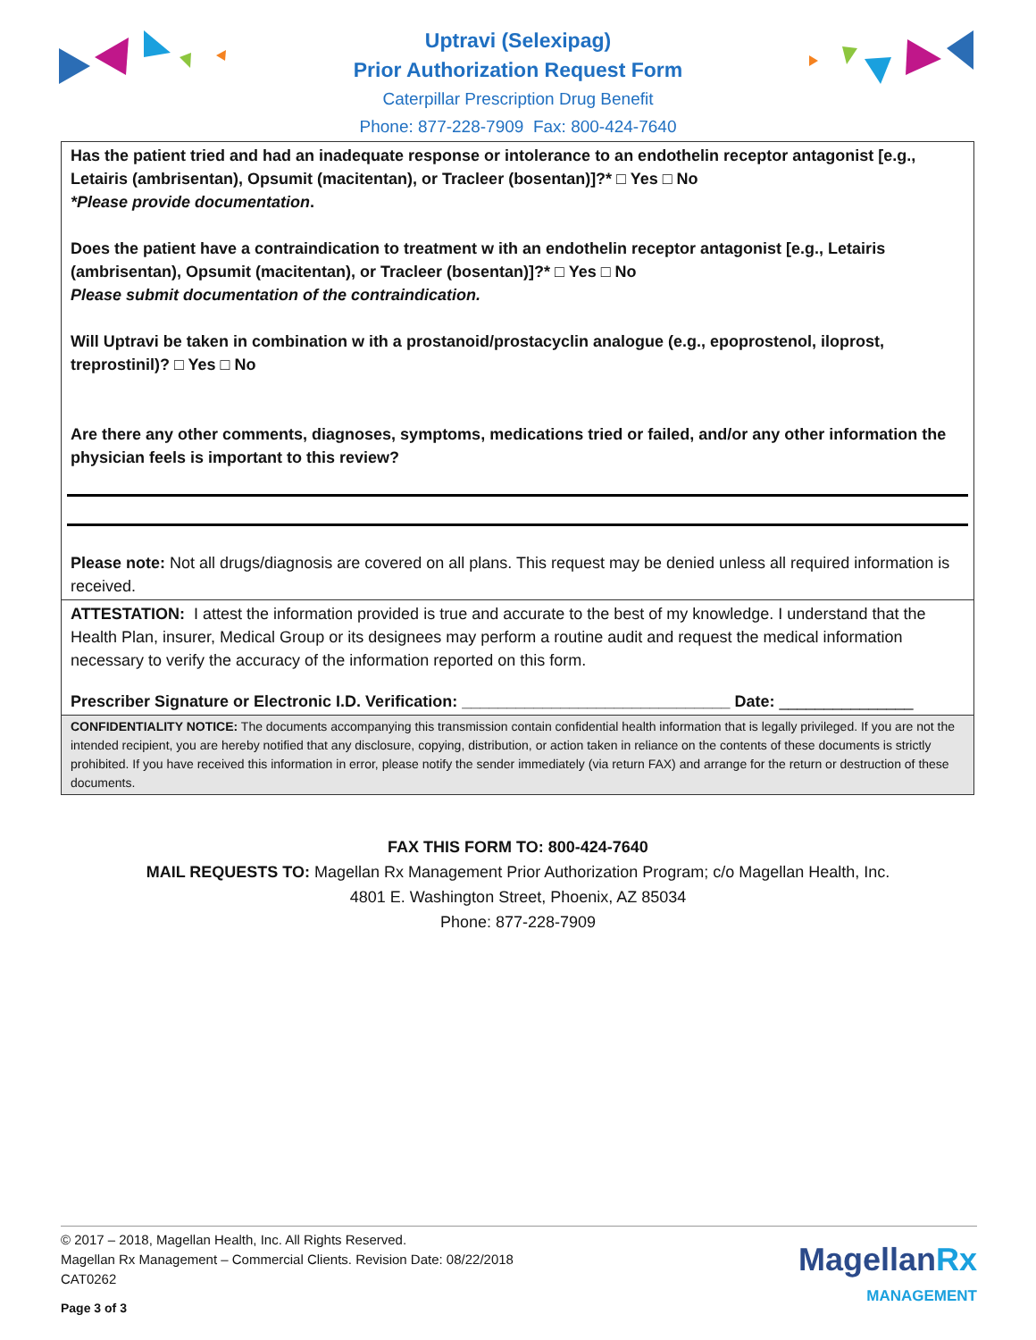Uptravi (Selexipag)
Prior Authorization Request Form
Caterpillar Prescription Drug Benefit
Phone: 877-228-7909 Fax: 800-424-7640
Has the patient tried and had an inadequate response or intolerance to an endothelin receptor antagonist [e.g., Letairis (ambrisentan), Opsumit (macitentan), or Tracleer (bosentan)]?* □ Yes □ No
*Please provide documentation.
Does the patient have a contraindication to treatment w ith an endothelin receptor antagonist [e.g., Letairis (ambrisentan), Opsumit (macitentan), or Tracleer (bosentan)]?* □ Yes □ No
Please submit documentation of the contraindication.
Will Uptravi be taken in combination w ith a prostanoid/prostacyclin analogue (e.g., epoprostenol, iloprost, treprostinil)? □ Yes □ No
Are there any other comments, diagnoses, symptoms, medications tried or failed, and/or any other information the physician feels is important to this review?
Please note: Not all drugs/diagnosis are covered on all plans. This request may be denied unless all required information is received.
ATTESTATION: I attest the information provided is true and accurate to the best of my knowledge. I understand that the Health Plan, insurer, Medical Group or its designees may perform a routine audit and request the medical information necessary to verify the accuracy of the information reported on this form.
Prescriber Signature or Electronic I.D. Verification: ______________________________ Date: _______________
CONFIDENTIALITY NOTICE: The documents accompanying this transmission contain confidential health information that is legally privileged. If you are not the intended recipient, you are hereby notified that any disclosure, copying, distribution, or action taken in reliance on the contents of these documents is strictly prohibited. If you have received this information in error, please notify the sender immediately (via return FAX) and arrange for the return or destruction of these documents.
FAX THIS FORM TO: 800-424-7640
MAIL REQUESTS TO: Magellan Rx Management Prior Authorization Program; c/o Magellan Health, Inc.
4801 E. Washington Street, Phoenix, AZ 85034
Phone: 877-228-7909
© 2017 – 2018, Magellan Health, Inc. All Rights Reserved.
Magellan Rx Management – Commercial Clients. Revision Date: 08/22/2018
CAT0262
Page 3 of 3
MagellanRx
MANAGEMENT